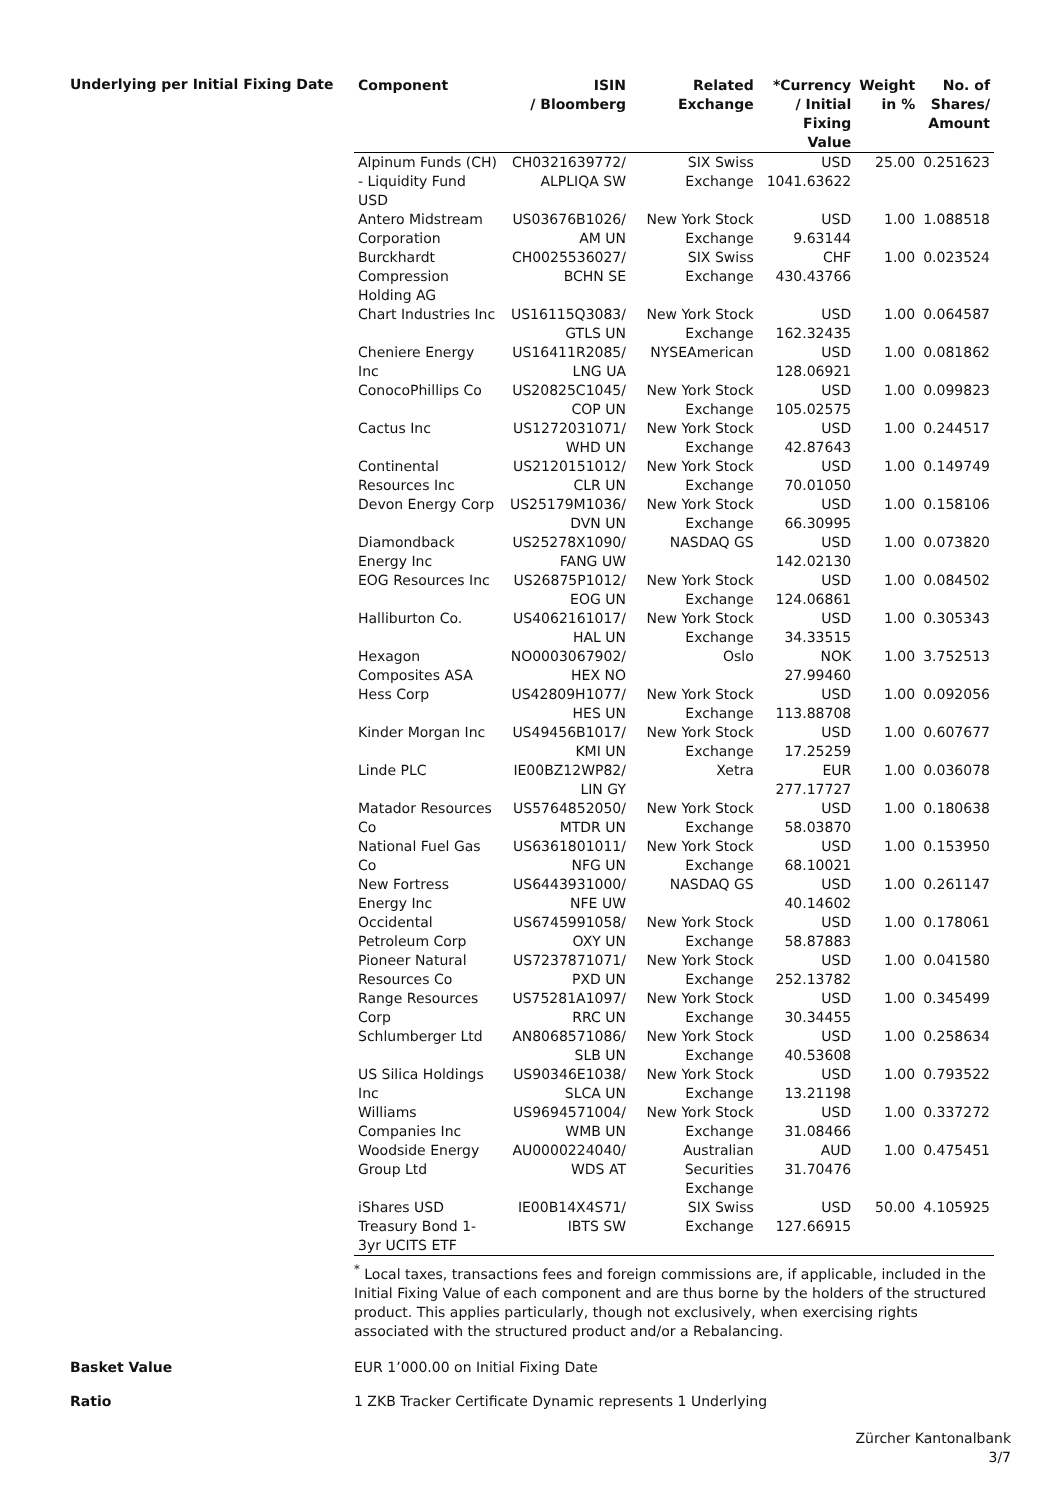Underlying per Initial Fixing Date
| Component | ISIN / Bloomberg | Related Exchange | *Currency / Initial Fixing Value | Weight in % | No. of Shares/ Amount |
| --- | --- | --- | --- | --- | --- |
| Alpinum Funds (CH) - Liquidity Fund USD | CH0321639772/ ALPLIQA SW | SIX Swiss Exchange | USD 1041.63622 | 25.00 | 0.251623 |
| Antero Midstream Corporation | US03676B1026/ AM UN | New York Stock Exchange | USD 9.63144 | 1.00 | 1.088518 |
| Burckhardt Compression Holding AG | CH0025536027/ BCHN SE | SIX Swiss Exchange | CHF 430.43766 | 1.00 | 0.023524 |
| Chart Industries Inc | US16115Q3083/ GTLS UN | New York Stock Exchange | USD 162.32435 | 1.00 | 0.064587 |
| Cheniere Energy Inc | US16411R2085/ LNG UA | NYSEAmerican | USD 128.06921 | 1.00 | 0.081862 |
| ConocoPhillips Co | US20825C1045/ COP UN | New York Stock Exchange | USD 105.02575 | 1.00 | 0.099823 |
| Cactus Inc | US1272031071/ WHD UN | New York Stock Exchange | USD 42.87643 | 1.00 | 0.244517 |
| Continental Resources Inc | US2120151012/ CLR UN | New York Stock Exchange | USD 70.01050 | 1.00 | 0.149749 |
| Devon Energy Corp | US25179M1036/ DVN UN | New York Stock Exchange | USD 66.30995 | 1.00 | 0.158106 |
| Diamondback Energy Inc | US25278X1090/ FANG UW | NASDAQ GS | USD 142.02130 | 1.00 | 0.073820 |
| EOG Resources Inc | US26875P1012/ EOG UN | New York Stock Exchange | USD 124.06861 | 1.00 | 0.084502 |
| Halliburton Co. | US4062161017/ HAL UN | New York Stock Exchange | USD 34.33515 | 1.00 | 0.305343 |
| Hexagon Composites ASA | NO0003067902/ HEX NO | Oslo | NOK 27.99460 | 1.00 | 3.752513 |
| Hess Corp | US42809H1077/ HES UN | New York Stock Exchange | USD 113.88708 | 1.00 | 0.092056 |
| Kinder Morgan Inc | US49456B1017/ KMI UN | New York Stock Exchange | USD 17.25259 | 1.00 | 0.607677 |
| Linde PLC | IE00BZ12WP82/ LIN GY | Xetra | EUR 277.17727 | 1.00 | 0.036078 |
| Matador Resources Co | US5764852050/ MTDR UN | New York Stock Exchange | USD 58.03870 | 1.00 | 0.180638 |
| National Fuel Gas Co | US6361801011/ NFG UN | New York Stock Exchange | USD 68.10021 | 1.00 | 0.153950 |
| New Fortress Energy Inc | US6443931000/ NFE UW | NASDAQ GS | USD 40.14602 | 1.00 | 0.261147 |
| Occidental Petroleum Corp | US6745991058/ OXY UN | New York Stock Exchange | USD 58.87883 | 1.00 | 0.178061 |
| Pioneer Natural Resources Co | US7237871071/ PXD UN | New York Stock Exchange | USD 252.13782 | 1.00 | 0.041580 |
| Range Resources Corp | US75281A1097/ RRC UN | New York Stock Exchange | USD 30.34455 | 1.00 | 0.345499 |
| Schlumberger Ltd | AN8068571086/ SLB UN | New York Stock Exchange | USD 40.53608 | 1.00 | 0.258634 |
| US Silica Holdings Inc | US90346E1038/ SLCA UN | New York Stock Exchange | USD 13.21198 | 1.00 | 0.793522 |
| Williams Companies Inc | US9694571004/ WMB UN | New York Stock Exchange | USD 31.08466 | 1.00 | 0.337272 |
| Woodside Energy Group Ltd | AU0000224040/ WDS AT | Australian Securities Exchange | AUD 31.70476 | 1.00 | 0.475451 |
| iShares USD Treasury Bond 1-3yr UCITS ETF | IE00B14X4S71/ IBTS SW | SIX Swiss Exchange | USD 127.66915 | 50.00 | 4.105925 |
<sup>*</sup> Local taxes, transactions fees and foreign commissions are, if applicable, included in the Initial Fixing Value of each component and are thus borne by the holders of the structured product. This applies particularly, though not exclusively, when exercising rights associated with the structured product and/or a Rebalancing.
Basket Value EUR 1’000.00 on Initial Fixing Date
Ratio 1 ZKB Tracker Certificate Dynamic represents 1 Underlying
Zürcher Kantonalbank
3/7